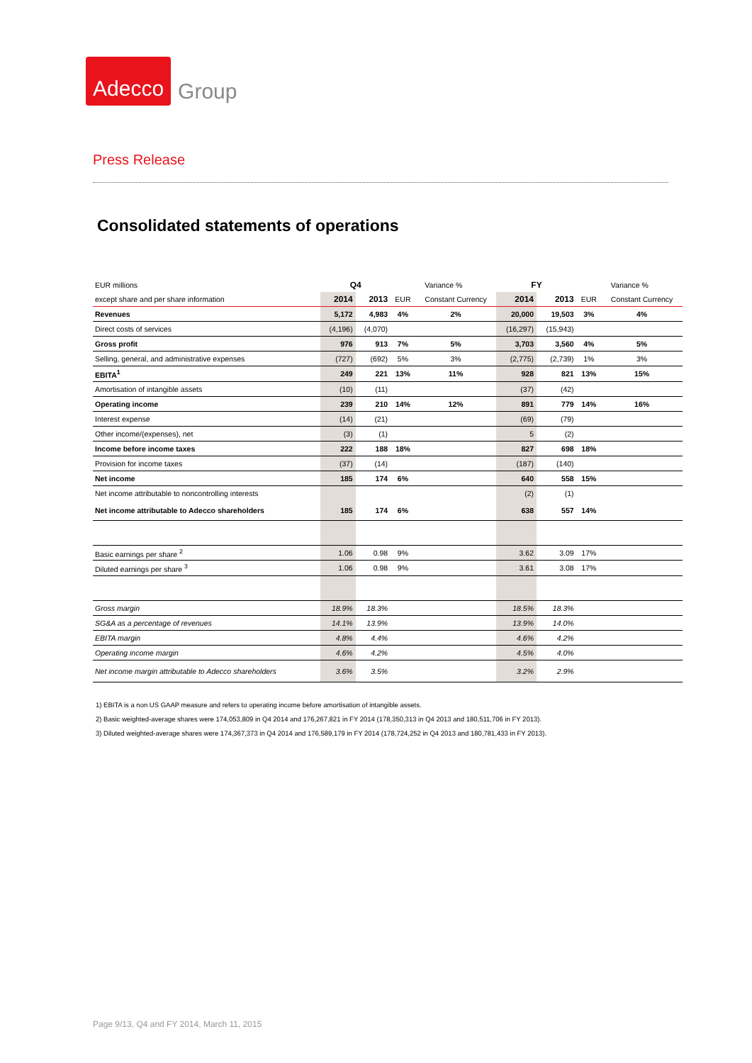Adecco Group
Press Release
Consolidated statements of operations
| EUR millions | Q4 | | Variance % | | FY | | Variance % | |
| except share and per share information | 2014 | 2013 | EUR | Constant Currency | 2014 | 2013 | EUR | Constant Currency |
| Revenues | 5,172 | 4,983 | 4% | 2% | 20,000 | 19,503 | 3% | 4% |
| Direct costs of services | (4,196) | (4,070) | | | (16,297) | (15,943) | | |
| Gross profit | 976 | 913 | 7% | 5% | 3,703 | 3,560 | 4% | 5% |
| Selling, general, and administrative expenses | (727) | (692) | 5% | 3% | (2,775) | (2,739) | 1% | 3% |
| EBITA<sup>1</sup> | 249 | 221 | 13% | 11% | 928 | 821 | 13% | 15% |
| Amortisation of intangible assets | (10) | (11) | | | (37) | (42) | | |
| Operating income | 239 | 210 | 14% | 12% | 891 | 779 | 14% | 16% |
| Interest expense | (14) | (21) | | | (69) | (79) | | |
| Other income/(expenses), net | (3) | (1) | | | 5 | (2) | | |
| Income before income taxes | 222 | 188 | 18% | | 827 | 698 | 18% | |
| Provision for income taxes | (37) | (14) | | | (187) | (140) | | |
| Net income | 185 | 174 | 6% | | 640 | 558 | 15% | |
| Net income attributable to noncontrolling interests | | | | | (2) | (1) | | |
| Net income attributable to Adecco shareholders | 185 | 174 | 6% | | 638 | 557 | 14% | |
| Basic earnings per share <sup>2</sup> | 1.06 | 0.98 | 9% | | 3.62 | 3.09 | 17% | |
| Diluted earnings per share <sup>3</sup> | 1.06 | 0.98 | 9% | | 3.61 | 3.08 | 17% | |
| Gross margin | 18.9% | 18.3% | | | 18.5% | 18.3% | | |
| SG&A as a percentage of revenues | 14.1% | 13.9% | | | 13.9% | 14.0% | | |
| EBITA margin | 4.8% | 4.4% | | | 4.6% | 4.2% | | |
| Operating income margin | 4.6% | 4.2% | | | 4.5% | 4.0% | | |
| Net income margin attributable to Adecco shareholders | 3.6% | 3.5% | | | 3.2% | 2.9% | | |
1) EBITA is a non US GAAP measure and refers to operating income before amortisation of intangible assets.
2) Basic weighted-average shares were 174,053,809 in Q4 2014 and 176,267,821 in FY 2014 (178,350,313 in Q4 2013 and 180,511,706 in FY 2013).
3) Diluted weighted-average shares were 174,367,373 in Q4 2014 and 176,589,179 in FY 2014 (178,724,252 in Q4 2013 and 180,781,433 in FY 2013).
Page 9/13, Q4 and FY 2014, March 11, 2015